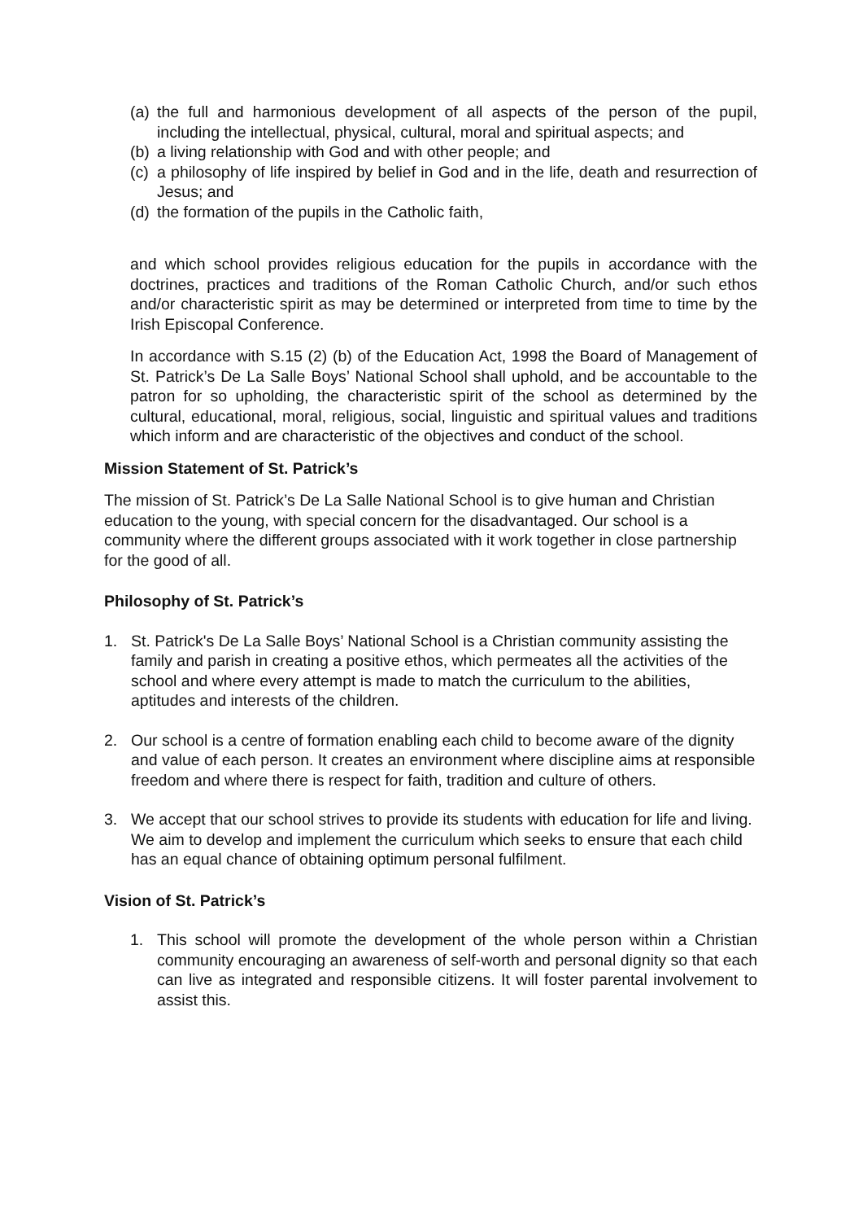(a) the full and harmonious development of all aspects of the person of the pupil, including the intellectual, physical, cultural, moral and spiritual aspects; and
(b) a living relationship with God and with other people; and
(c) a philosophy of life inspired by belief in God and in the life, death and resurrection of Jesus; and
(d) the formation of the pupils in the Catholic faith,
and which school provides religious education for the pupils in accordance with the doctrines, practices and traditions of the Roman Catholic Church, and/or such ethos and/or characteristic spirit as may be determined or interpreted from time to time by the Irish Episcopal Conference.
In accordance with S.15 (2) (b) of the Education Act, 1998 the Board of Management of St. Patrick’s De La Salle Boys’ National School shall uphold, and be accountable to the patron for so upholding, the characteristic spirit of the school as determined by the cultural, educational, moral, religious, social, linguistic and spiritual values and traditions which inform and are characteristic of the objectives and conduct of the school.
Mission Statement of St. Patrick’s
The mission of St. Patrick’s De La Salle National School is to give human and Christian education to the young, with special concern for the disadvantaged. Our school is a community where the different groups associated with it work together in close partnership for the good of all.
Philosophy of St. Patrick’s
1. St. Patrick's De La Salle Boys’ National School is a Christian community assisting the family and parish in creating a positive ethos, which permeates all the activities of the school and where every attempt is made to match the curriculum to the abilities, aptitudes and interests of the children.
2. Our school is a centre of formation enabling each child to become aware of the dignity and value of each person. It creates an environment where discipline aims at responsible freedom and where there is respect for faith, tradition and culture of others.
3. We accept that our school strives to provide its students with education for life and living. We aim to develop and implement the curriculum which seeks to ensure that each child has an equal chance of obtaining optimum personal fulfilment.
Vision of St. Patrick’s
1. This school will promote the development of the whole person within a Christian community encouraging an awareness of self-worth and personal dignity so that each can live as integrated and responsible citizens. It will foster parental involvement to assist this.